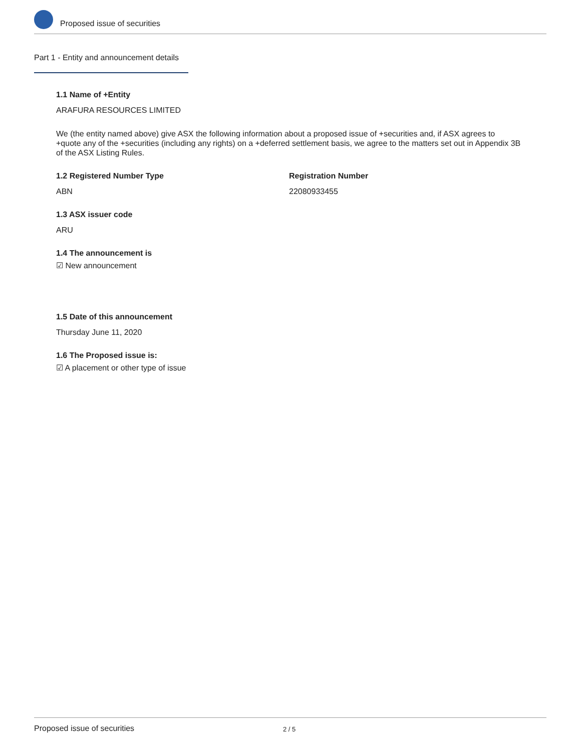Proposed issue of securities
Part 1 - Entity and announcement details
1.1 Name of +Entity
ARAFURA RESOURCES LIMITED
We (the entity named above) give ASX the following information about a proposed issue of +securities and, if ASX agrees to +quote any of the +securities (including any rights) on a +deferred settlement basis, we agree to the matters set out in Appendix 3B of the ASX Listing Rules.
1.2 Registered Number Type
ABN
Registration Number
22080933455
1.3 ASX issuer code
ARU
1.4 The announcement is
☑ New announcement
1.5 Date of this announcement
Thursday June 11, 2020
1.6 The Proposed issue is:
☑ A placement or other type of issue
Proposed issue of securities 2 / 5